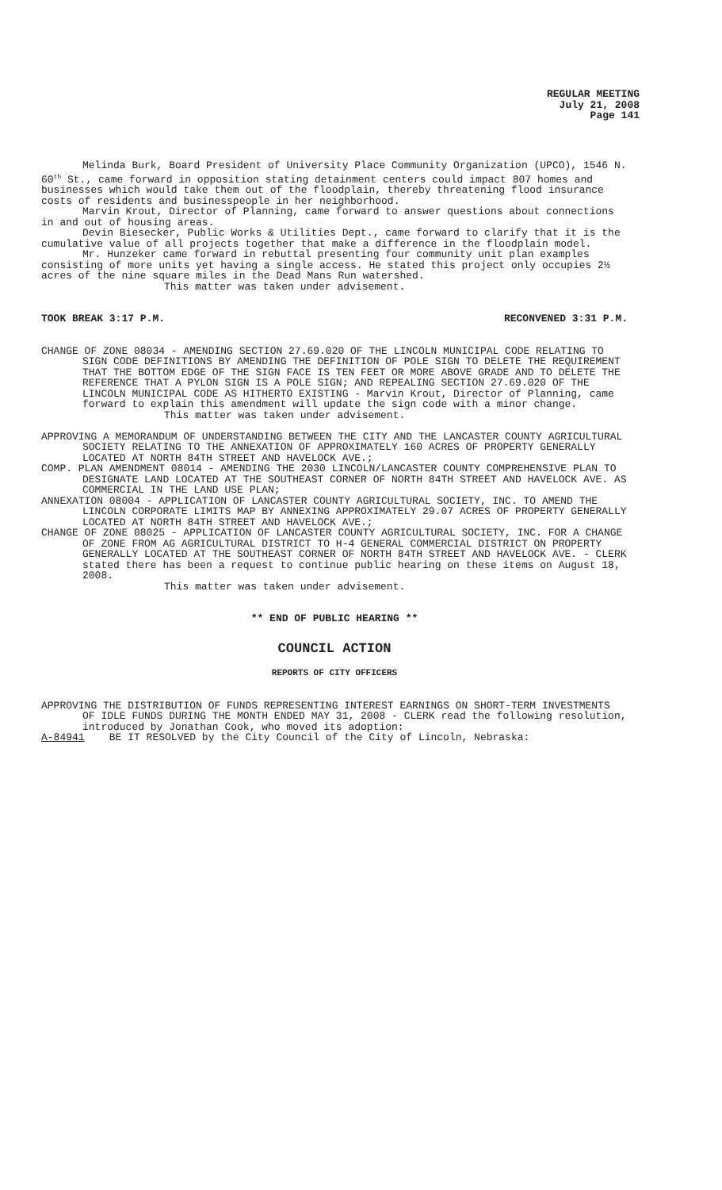REGULAR MEETING
July 21, 2008
Page 141
Melinda Burk, Board President of University Place Community Organization (UPCO), 1546 N. 60<sup>th</sup> St., came forward in opposition stating detainment centers could impact 807 homes and businesses which would take them out of the floodplain, thereby threatening flood insurance costs of residents and businesspeople in her neighborhood.
Marvin Krout, Director of Planning, came forward to answer questions about connections in and out of housing areas.
Devin Biesecker, Public Works & Utilities Dept., came forward to clarify that it is the cumulative value of all projects together that make a difference in the floodplain model.
Mr. Hunzeker came forward in rebuttal presenting four community unit plan examples consisting of more units yet having a single access. He stated this project only occupies 2½ acres of the nine square miles in the Dead Mans Run watershed.
This matter was taken under advisement.
TOOK BREAK 3:17 P.M. RECONVENED 3:31 P.M.
CHANGE OF ZONE 08034 - AMENDING SECTION 27.69.020 OF THE LINCOLN MUNICIPAL CODE RELATING TO SIGN CODE DEFINITIONS BY AMENDING THE DEFINITION OF POLE SIGN TO DELETE THE REQUIREMENT THAT THE BOTTOM EDGE OF THE SIGN FACE IS TEN FEET OR MORE ABOVE GRADE AND TO DELETE THE REFERENCE THAT A PYLON SIGN IS A POLE SIGN; AND REPEALING SECTION 27.69.020 OF THE LINCOLN MUNICIPAL CODE AS HITHERTO EXISTING - Marvin Krout, Director of Planning, came forward to explain this amendment will update the sign code with a minor change.
This matter was taken under advisement.
APPROVING A MEMORANDUM OF UNDERSTANDING BETWEEN THE CITY AND THE LANCASTER COUNTY AGRICULTURAL SOCIETY RELATING TO THE ANNEXATION OF APPROXIMATELY 160 ACRES OF PROPERTY GENERALLY LOCATED AT NORTH 84TH STREET AND HAVELOCK AVE.;
COMP. PLAN AMENDMENT 08014 - AMENDING THE 2030 LINCOLN/LANCASTER COUNTY COMPREHENSIVE PLAN TO DESIGNATE LAND LOCATED AT THE SOUTHEAST CORNER OF NORTH 84TH STREET AND HAVELOCK AVE. AS COMMERCIAL IN THE LAND USE PLAN;
ANNEXATION 08004 - APPLICATION OF LANCASTER COUNTY AGRICULTURAL SOCIETY, INC. TO AMEND THE LINCOLN CORPORATE LIMITS MAP BY ANNEXING APPROXIMATELY 29.07 ACRES OF PROPERTY GENERALLY LOCATED AT NORTH 84TH STREET AND HAVELOCK AVE.;
CHANGE OF ZONE 08025 - APPLICATION OF LANCASTER COUNTY AGRICULTURAL SOCIETY, INC. FOR A CHANGE OF ZONE FROM AG AGRICULTURAL DISTRICT TO H-4 GENERAL COMMERCIAL DISTRICT ON PROPERTY GENERALLY LOCATED AT THE SOUTHEAST CORNER OF NORTH 84TH STREET AND HAVELOCK AVE. - CLERK stated there has been a request to continue public hearing on these items on August 18, 2008.
This matter was taken under advisement.
** END OF PUBLIC HEARING **
COUNCIL ACTION
REPORTS OF CITY OFFICERS
APPROVING THE DISTRIBUTION OF FUNDS REPRESENTING INTEREST EARNINGS ON SHORT-TERM INVESTMENTS OF IDLE FUNDS DURING THE MONTH ENDED MAY 31, 2008 - CLERK read the following resolution, introduced by Jonathan Cook, who moved its adoption:
A-84941 BE IT RESOLVED by the City Council of the City of Lincoln, Nebraska: